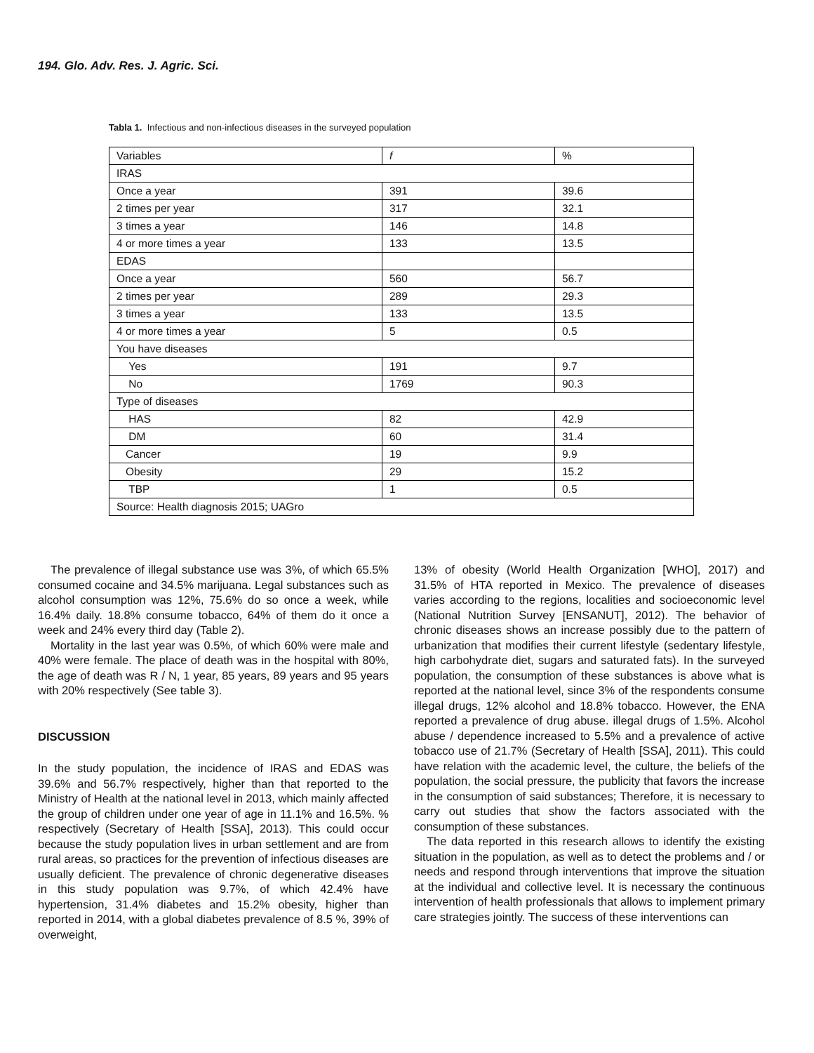194. Glo. Adv. Res. J. Agric. Sci.
Tabla 1. Infectious and non-infectious diseases in the surveyed population
| Variables | f | % |
| IRAS | | |
| Once a year | 391 | 39.6 |
| 2 times per year | 317 | 32.1 |
| 3 times a year | 146 | 14.8 |
| 4 or more times a year | 133 | 13.5 |
| EDAS | | |
| Once a year | 560 | 56.7 |
| 2 times per year | 289 | 29.3 |
| 3 times a year | 133 | 13.5 |
| 4 or more times a year | 5 | 0.5 |
| You have diseases | | |
| Yes | 191 | 9.7 |
| No | 1769 | 90.3 |
| Type of diseases | | |
| HAS | 82 | 42.9 |
| DM | 60 | 31.4 |
| Cancer | 19 | 9.9 |
| Obesity | 29 | 15.2 |
| TBP | 1 | 0.5 |
| Source: Health diagnosis 2015; UAGro | | |
The prevalence of illegal substance use was 3%, of which 65.5% consumed cocaine and 34.5% marijuana. Legal substances such as alcohol consumption was 12%, 75.6% do so once a week, while 16.4% daily. 18.8% consume tobacco, 64% of them do it once a week and 24% every third day (Table 2).
Mortality in the last year was 0.5%, of which 60% were male and 40% were female. The place of death was in the hospital with 80%, the age of death was R / N, 1 year, 85 years, 89 years and 95 years with 20% respectively (See table 3).
DISCUSSION
In the study population, the incidence of IRAS and EDAS was 39.6% and 56.7% respectively, higher than that reported to the Ministry of Health at the national level in 2013, which mainly affected the group of children under one year of age in 11.1% and 16.5%. % respectively (Secretary of Health [SSA], 2013). This could occur because the study population lives in urban settlement and are from rural areas, so practices for the prevention of infectious diseases are usually deficient. The prevalence of chronic degenerative diseases in this study population was 9.7%, of which 42.4% have hypertension, 31.4% diabetes and 15.2% obesity, higher than reported in 2014, with a global diabetes prevalence of 8.5 %, 39% of overweight,
13% of obesity (World Health Organization [WHO], 2017) and 31.5% of HTA reported in Mexico. The prevalence of diseases varies according to the regions, localities and socioeconomic level (National Nutrition Survey [ENSANUT], 2012). The behavior of chronic diseases shows an increase possibly due to the pattern of urbanization that modifies their current lifestyle (sedentary lifestyle, high carbohydrate diet, sugars and saturated fats). In the surveyed population, the consumption of these substances is above what is reported at the national level, since 3% of the respondents consume illegal drugs, 12% alcohol and 18.8% tobacco. However, the ENA reported a prevalence of drug abuse. illegal drugs of 1.5%. Alcohol abuse / dependence increased to 5.5% and a prevalence of active tobacco use of 21.7% (Secretary of Health [SSA], 2011). This could have relation with the academic level, the culture, the beliefs of the population, the social pressure, the publicity that favors the increase in the consumption of said substances; Therefore, it is necessary to carry out studies that show the factors associated with the consumption of these substances.
The data reported in this research allows to identify the existing situation in the population, as well as to detect the problems and / or needs and respond through interventions that improve the situation at the individual and collective level. It is necessary the continuous intervention of health professionals that allows to implement primary care strategies jointly. The success of these interventions can